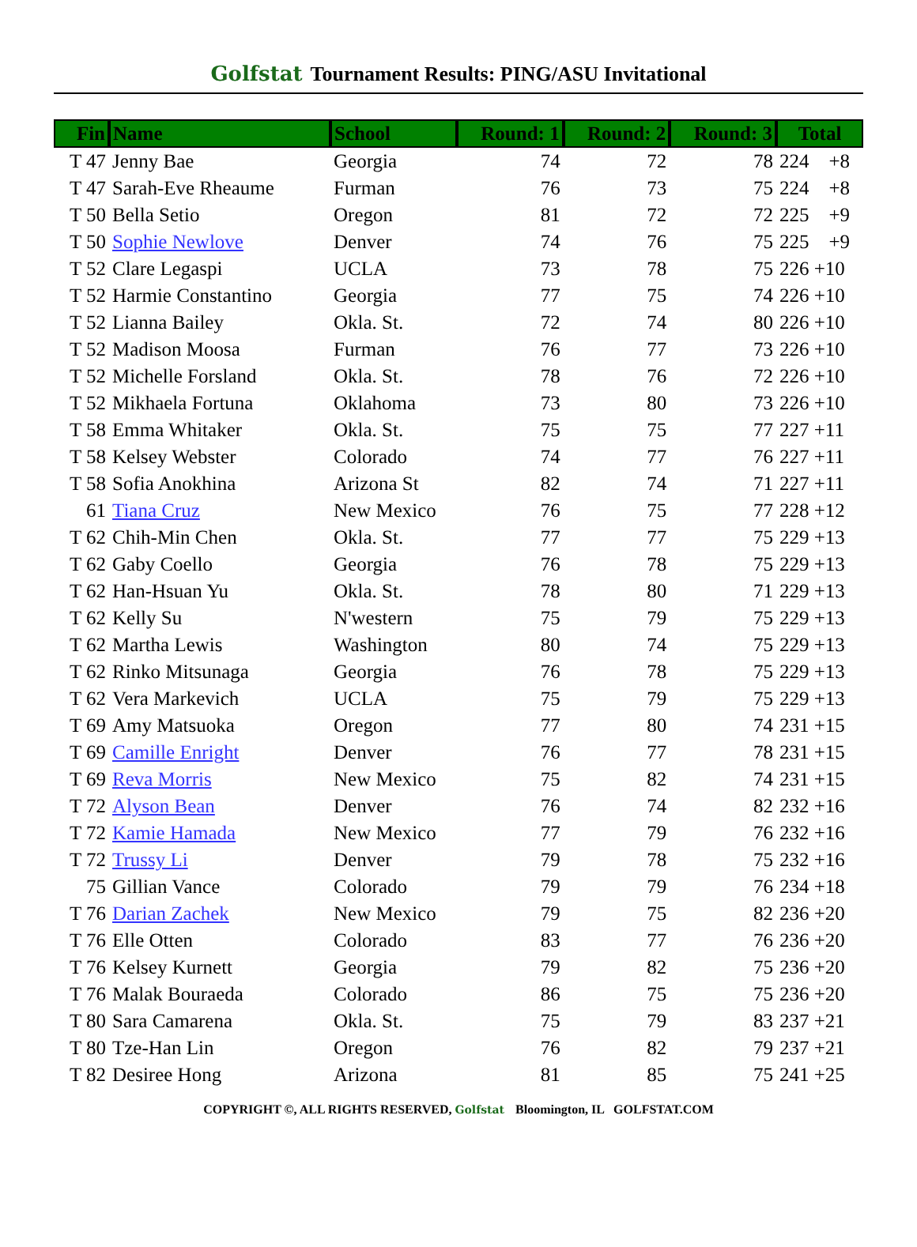Golfstat Tournament Results: PING/ASU Invitational
| Fin | Name | School | Round: 1 | Round: 2 | Round: 3 | Total |
| --- | --- | --- | --- | --- | --- | --- |
| T 47 | Jenny Bae | Georgia | 74 | 72 | 78 | 224 +8 |
| T 47 | Sarah-Eve Rheaume | Furman | 76 | 73 | 75 | 224 +8 |
| T 50 | Bella Setio | Oregon | 81 | 72 | 72 | 225 +9 |
| T 50 | Sophie Newlove | Denver | 74 | 76 | 75 | 225 +9 |
| T 52 | Clare Legaspi | UCLA | 73 | 78 | 75 | 226 +10 |
| T 52 | Harmie Constantino | Georgia | 77 | 75 | 74 | 226 +10 |
| T 52 | Lianna Bailey | Okla. St. | 72 | 74 | 80 | 226 +10 |
| T 52 | Madison Moosa | Furman | 76 | 77 | 73 | 226 +10 |
| T 52 | Michelle Forsland | Okla. St. | 78 | 76 | 72 | 226 +10 |
| T 52 | Mikhaela Fortuna | Oklahoma | 73 | 80 | 73 | 226 +10 |
| T 58 | Emma Whitaker | Okla. St. | 75 | 75 | 77 | 227 +11 |
| T 58 | Kelsey Webster | Colorado | 74 | 77 | 76 | 227 +11 |
| T 58 | Sofia Anokhina | Arizona St | 82 | 74 | 71 | 227 +11 |
| 61 | Tiana Cruz | New Mexico | 76 | 75 | 77 | 228 +12 |
| T 62 | Chih-Min Chen | Okla. St. | 77 | 77 | 75 | 229 +13 |
| T 62 | Gaby Coello | Georgia | 76 | 78 | 75 | 229 +13 |
| T 62 | Han-Hsuan Yu | Okla. St. | 78 | 80 | 71 | 229 +13 |
| T 62 | Kelly Su | N'western | 75 | 79 | 75 | 229 +13 |
| T 62 | Martha Lewis | Washington | 80 | 74 | 75 | 229 +13 |
| T 62 | Rinko Mitsunaga | Georgia | 76 | 78 | 75 | 229 +13 |
| T 62 | Vera Markevich | UCLA | 75 | 79 | 75 | 229 +13 |
| T 69 | Amy Matsuoka | Oregon | 77 | 80 | 74 | 231 +15 |
| T 69 | Camille Enright | Denver | 76 | 77 | 78 | 231 +15 |
| T 69 | Reva Morris | New Mexico | 75 | 82 | 74 | 231 +15 |
| T 72 | Alyson Bean | Denver | 76 | 74 | 82 | 232 +16 |
| T 72 | Kamie Hamada | New Mexico | 77 | 79 | 76 | 232 +16 |
| T 72 | Trussy Li | Denver | 79 | 78 | 75 | 232 +16 |
| 75 | Gillian Vance | Colorado | 79 | 79 | 76 | 234 +18 |
| T 76 | Darian Zachek | New Mexico | 79 | 75 | 82 | 236 +20 |
| T 76 | Elle Otten | Colorado | 83 | 77 | 76 | 236 +20 |
| T 76 | Kelsey Kurnett | Georgia | 79 | 82 | 75 | 236 +20 |
| T 76 | Malak Bouraeda | Colorado | 86 | 75 | 75 | 236 +20 |
| T 80 | Sara Camarena | Okla. St. | 75 | 79 | 83 | 237 +21 |
| T 80 | Tze-Han Lin | Oregon | 76 | 82 | 79 | 237 +21 |
| T 82 | Desiree Hong | Arizona | 81 | 85 | 75 | 241 +25 |
COPYRIGHT ©, ALL RIGHTS RESERVED, Golfstat Bloomington, IL GOLFSTAT.COM